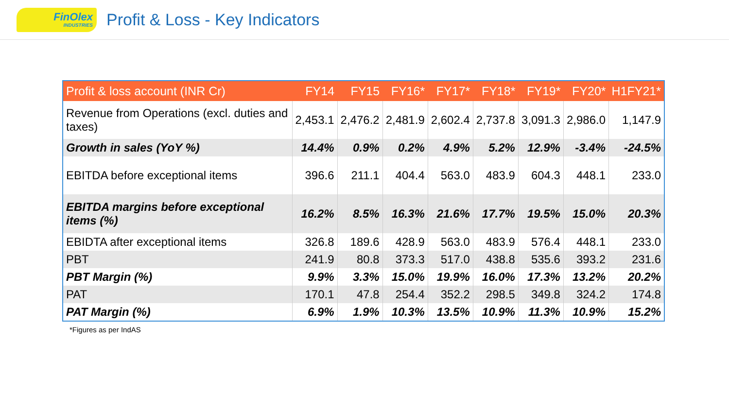FinOlex
INDUSTRIES
Profit & Loss - Key Indicators
| Profit & loss account (INR Cr) | FY14 | FY15 | FY16* | FY17* | FY18* | FY19* | FY20* | H1FY21* |
| --- | --- | --- | --- | --- | --- | --- | --- | --- |
| Revenue from Operations (excl. duties and taxes) | 2,453.1 | 2,476.2 | 2,481.9 | 2,602.4 | 2,737.8 | 3,091.3 | 2,986.0 | 1,147.9 |
| Growth in sales (YoY %) | 14.4% | 0.9% | 0.2% | 4.9% | 5.2% | 12.9% | -3.4% | -24.5% |
| EBITDA before exceptional items | 396.6 | 211.1 | 404.4 | 563.0 | 483.9 | 604.3 | 448.1 | 233.0 |
| EBITDA margins before exceptional items (%) | 16.2% | 8.5% | 16.3% | 21.6% | 17.7% | 19.5% | 15.0% | 20.3% |
| EBIDTA after exceptional items | 326.8 | 189.6 | 428.9 | 563.0 | 483.9 | 576.4 | 448.1 | 233.0 |
| PBT | 241.9 | 80.8 | 373.3 | 517.0 | 438.8 | 535.6 | 393.2 | 231.6 |
| PBT Margin (%) | 9.9% | 3.3% | 15.0% | 19.9% | 16.0% | 17.3% | 13.2% | 20.2% |
| PAT | 170.1 | 47.8 | 254.4 | 352.2 | 298.5 | 349.8 | 324.2 | 174.8 |
| PAT Margin (%) | 6.9% | 1.9% | 10.3% | 13.5% | 10.9% | 11.3% | 10.9% | 15.2% |
*Figures as per IndAS